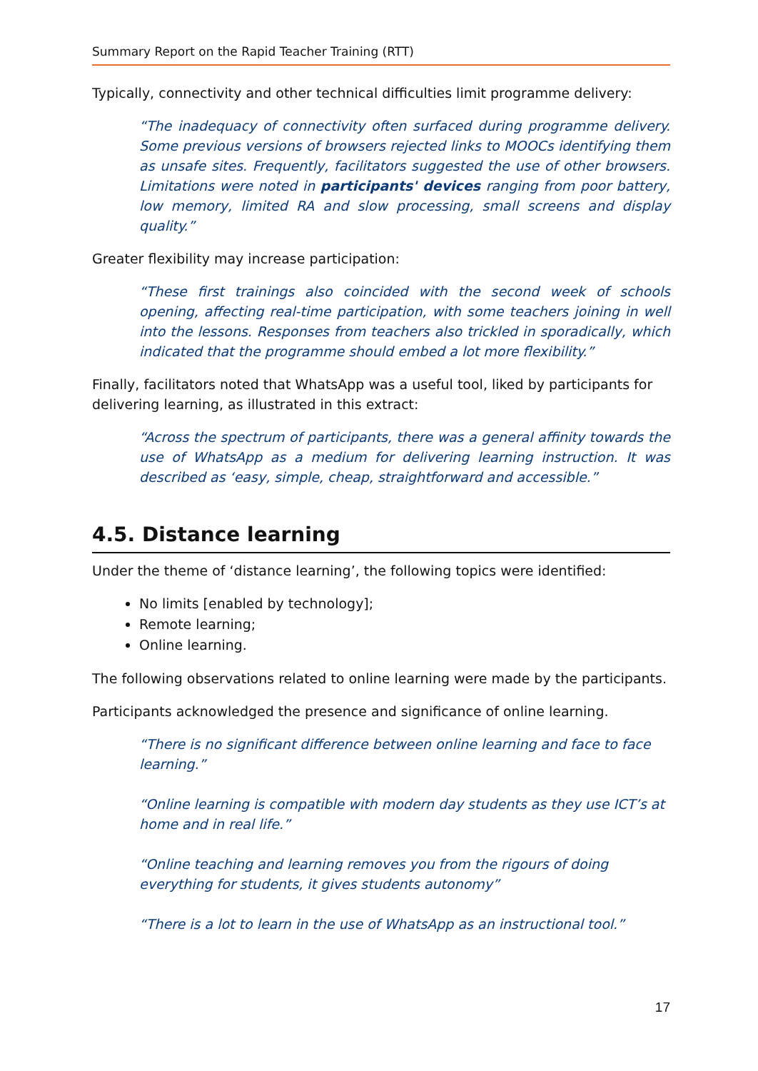Summary Report on the Rapid Teacher Training (RTT)
Typically, connectivity and other technical difficulties limit programme delivery:
“The inadequacy of connectivity often surfaced during programme delivery. Some previous versions of browsers rejected links to MOOCs identifying them as unsafe sites. Frequently, facilitators suggested the use of other browsers. Limitations were noted in participants' devices ranging from poor battery, low memory, limited RA and slow processing, small screens and display quality.”
Greater flexibility may increase participation:
“These first trainings also coincided with the second week of schools opening, affecting real-time participation, with some teachers joining in well into the lessons. Responses from teachers also trickled in sporadically, which indicated that the programme should embed a lot more flexibility.”
Finally, facilitators noted that WhatsApp was a useful tool, liked by participants for delivering learning, as illustrated in this extract:
“Across the spectrum of participants, there was a general affinity towards the use of WhatsApp as a medium for delivering learning instruction. It was described as ‘easy, simple, cheap, straightforward and accessible.”
4.5. Distance learning
Under the theme of ‘distance learning’, the following topics were identified:
No limits [enabled by technology];
Remote learning;
Online learning.
The following observations related to online learning were made by the participants.
Participants acknowledged the presence and significance of online learning.
“There is no significant difference between online learning and face to face learning.”
“Online learning is compatible with modern day students as they use ICT’s at home and in real life.”
“Online teaching and learning removes you from the rigours of doing everything for students, it gives students autonomy”
“There is a lot to learn in the use of WhatsApp as an instructional tool.”
17